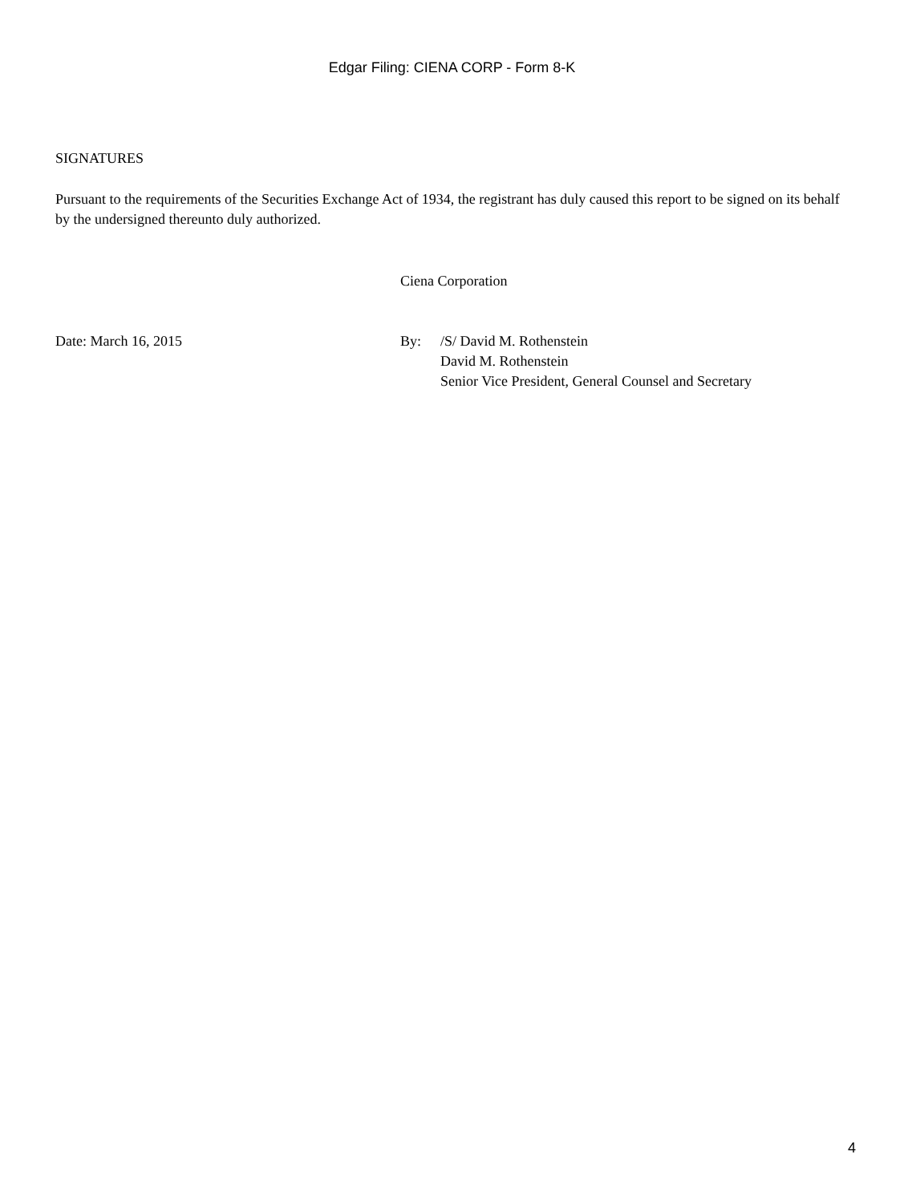Edgar Filing: CIENA CORP - Form 8-K
SIGNATURES
Pursuant to the requirements of the Securities Exchange Act of 1934, the registrant has duly caused this report to be signed on its behalf by the undersigned thereunto duly authorized.
Ciena Corporation
| Date: March 16, 2015 | By: | /S/ David M. Rothenstein David M. Rothenstein Senior Vice President, General Counsel and Secretary |
4